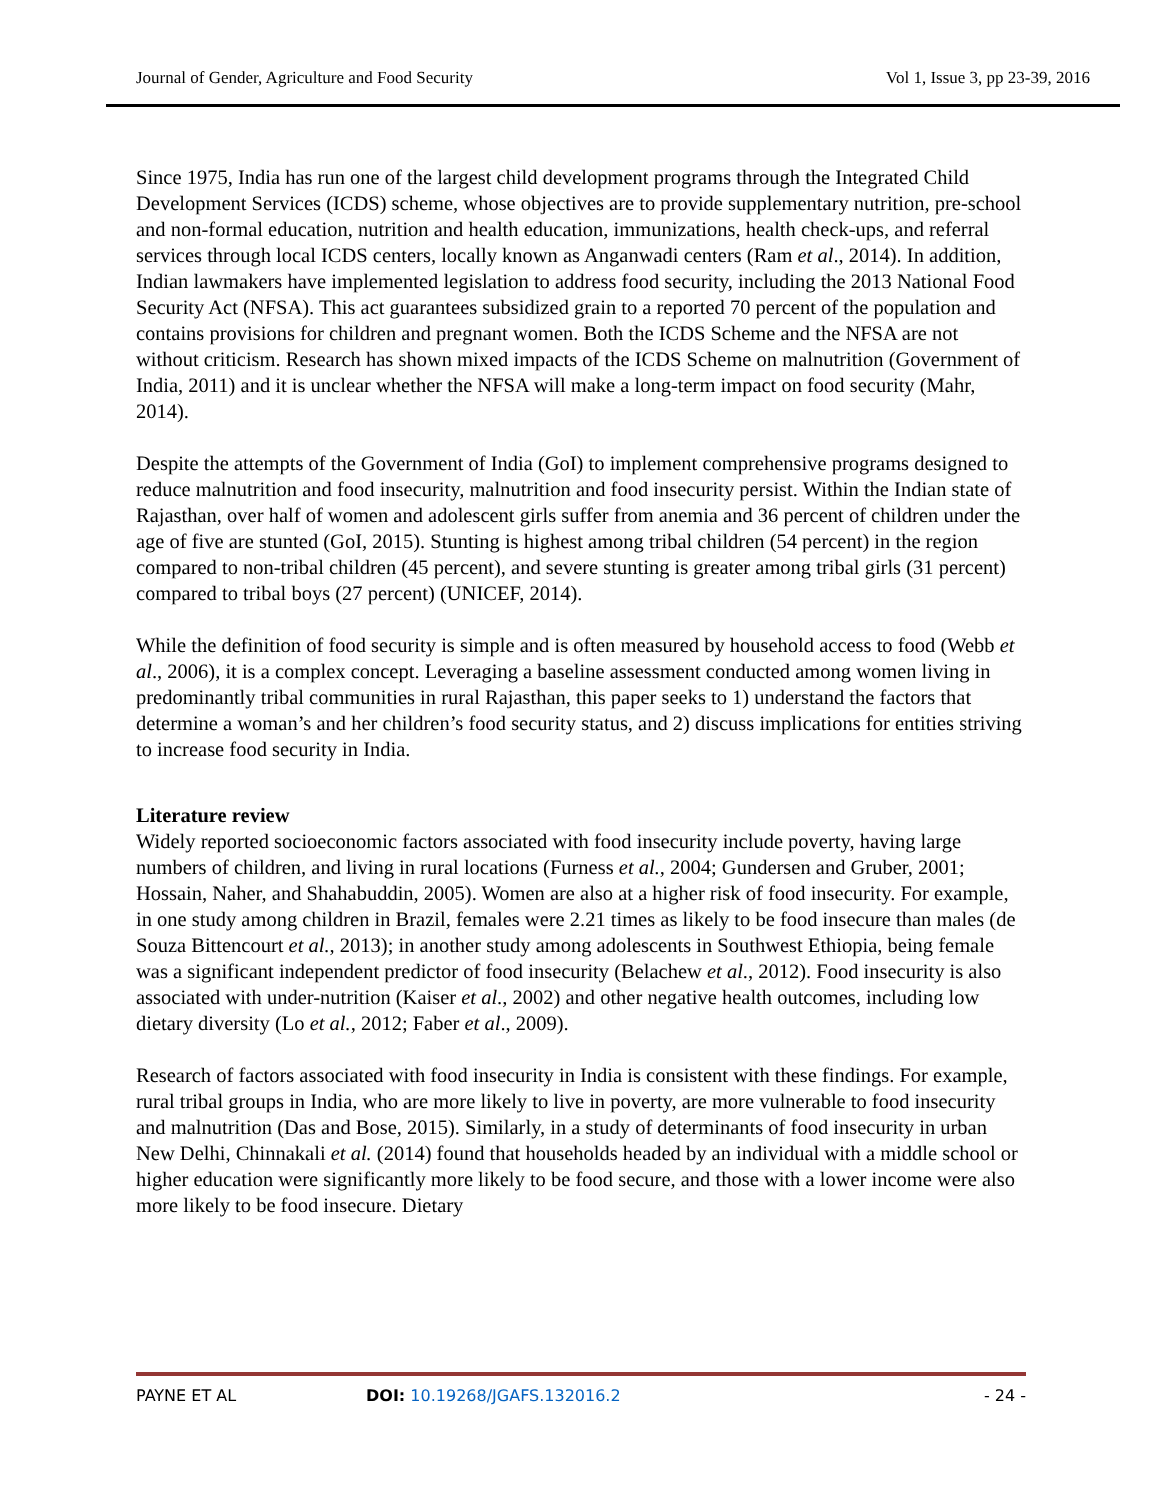Journal of Gender, Agriculture and Food Security Vol 1, Issue 3, pp 23-39, 2016
Since 1975, India has run one of the largest child development programs through the Integrated Child Development Services (ICDS) scheme, whose objectives are to provide supplementary nutrition, pre-school and non-formal education, nutrition and health education, immunizations, health check-ups, and referral services through local ICDS centers, locally known as Anganwadi centers (Ram et al., 2014). In addition, Indian lawmakers have implemented legislation to address food security, including the 2013 National Food Security Act (NFSA). This act guarantees subsidized grain to a reported 70 percent of the population and contains provisions for children and pregnant women. Both the ICDS Scheme and the NFSA are not without criticism. Research has shown mixed impacts of the ICDS Scheme on malnutrition (Government of India, 2011) and it is unclear whether the NFSA will make a long-term impact on food security (Mahr, 2014).
Despite the attempts of the Government of India (GoI) to implement comprehensive programs designed to reduce malnutrition and food insecurity, malnutrition and food insecurity persist. Within the Indian state of Rajasthan, over half of women and adolescent girls suffer from anemia and 36 percent of children under the age of five are stunted (GoI, 2015). Stunting is highest among tribal children (54 percent) in the region compared to non-tribal children (45 percent), and severe stunting is greater among tribal girls (31 percent) compared to tribal boys (27 percent) (UNICEF, 2014).
While the definition of food security is simple and is often measured by household access to food (Webb et al., 2006), it is a complex concept. Leveraging a baseline assessment conducted among women living in predominantly tribal communities in rural Rajasthan, this paper seeks to 1) understand the factors that determine a woman’s and her children’s food security status, and 2) discuss implications for entities striving to increase food security in India.
Literature review
Widely reported socioeconomic factors associated with food insecurity include poverty, having large numbers of children, and living in rural locations (Furness et al., 2004; Gundersen and Gruber, 2001; Hossain, Naher, and Shahabuddin, 2005). Women are also at a higher risk of food insecurity. For example, in one study among children in Brazil, females were 2.21 times as likely to be food insecure than males (de Souza Bittencourt et al., 2013); in another study among adolescents in Southwest Ethiopia, being female was a significant independent predictor of food insecurity (Belachew et al., 2012). Food insecurity is also associated with under-nutrition (Kaiser et al., 2002) and other negative health outcomes, including low dietary diversity (Lo et al., 2012; Faber et al., 2009).
Research of factors associated with food insecurity in India is consistent with these findings. For example, rural tribal groups in India, who are more likely to live in poverty, are more vulnerable to food insecurity and malnutrition (Das and Bose, 2015). Similarly, in a study of determinants of food insecurity in urban New Delhi, Chinnakali et al. (2014) found that households headed by an individual with a middle school or higher education were significantly more likely to be food secure, and those with a lower income were also more likely to be food insecure. Dietary
PAYNE ET AL DOI: 10.19268/JGAFS.132016.2 - 24 -